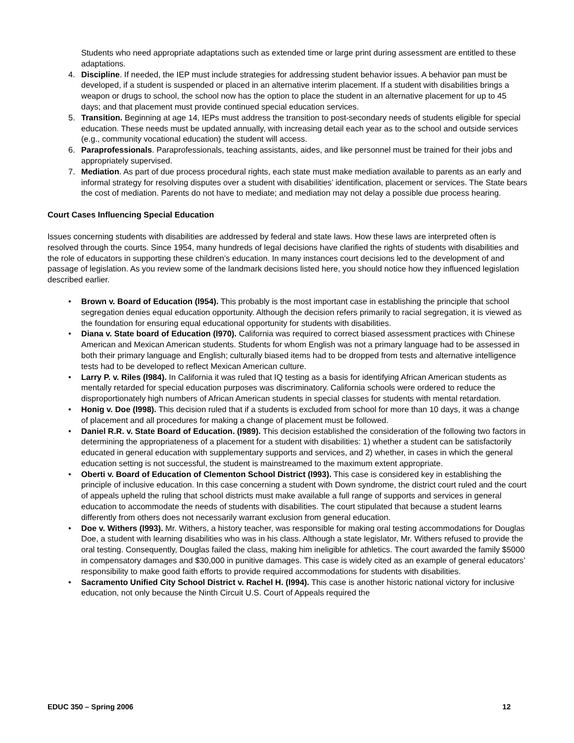Students who need appropriate adaptations such as extended time or large print during assessment are entitled to these adaptations.
4. Discipline. If needed, the IEP must include strategies for addressing student behavior issues. A behavior pan must be developed, if a student is suspended or placed in an alternative interim placement. If a student with disabilities brings a weapon or drugs to school, the school now has the option to place the student in an alternative placement for up to 45 days; and that placement must provide continued special education services.
5. Transition. Beginning at age 14, IEPs must address the transition to post-secondary needs of students eligible for special education. These needs must be updated annually, with increasing detail each year as to the school and outside services (e.g., community vocational education) the student will access.
6. Paraprofessionals. Paraprofessionals, teaching assistants, aides, and like personnel must be trained for their jobs and appropriately supervised.
7. Mediation. As part of due process procedural rights, each state must make mediation available to parents as an early and informal strategy for resolving disputes over a student with disabilities’ identification, placement or services. The State bears the cost of mediation. Parents do not have to mediate; and mediation may not delay a possible due process hearing.
Court Cases Influencing Special Education
Issues concerning students with disabilities are addressed by federal and state laws. How these laws are interpreted often is resolved through the courts. Since 1954, many hundreds of legal decisions have clarified the rights of students with disabilities and the role of educators in supporting these children’s education. In many instances court decisions led to the development of and passage of legislation. As you review some of the landmark decisions listed here, you should notice how they influenced legislation described earlier.
• Brown v. Board of Education (l954). This probably is the most important case in establishing the principle that school segregation denies equal education opportunity. Although the decision refers primarily to racial segregation, it is viewed as the foundation for ensuring equal educational opportunity for students with disabilities.
• Diana v. State board of Education (l970). California was required to correct biased assessment practices with Chinese American and Mexican American students. Students for whom English was not a primary language had to be assessed in both their primary language and English; culturally biased items had to be dropped from tests and alternative intelligence tests had to be developed to reflect Mexican American culture.
• Larry P. v. Riles (l984). In California it was ruled that IQ testing as a basis for identifying African American students as mentally retarded for special education purposes was discriminatory. California schools were ordered to reduce the disproportionately high numbers of African American students in special classes for students with mental retardation.
• Honig v. Doe (l998). This decision ruled that if a students is excluded from school for more than 10 days, it was a change of placement and all procedures for making a change of placement must be followed.
• Daniel R.R. v. State Board of Education. (l989). This decision established the consideration of the following two factors in determining the appropriateness of a placement for a student with disabilities: 1) whether a student can be satisfactorily educated in general education with supplementary supports and services, and 2) whether, in cases in which the general education setting is not successful, the student is mainstreamed to the maximum extent appropriate.
• Oberti v. Board of Education of Clementon School District (l993). This case is considered key in establishing the principle of inclusive education. In this case concerning a student with Down syndrome, the district court ruled and the court of appeals upheld the ruling that school districts must make available a full range of supports and services in general education to accommodate the needs of students with disabilities. The court stipulated that because a student learns differently from others does not necessarily warrant exclusion from general education.
• Doe v. Withers (l993). Mr. Withers, a history teacher, was responsible for making oral testing accommodations for Douglas Doe, a student with learning disabilities who was in his class. Although a state legislator, Mr. Withers refused to provide the oral testing. Consequently, Douglas failed the class, making him ineligible for athletics. The court awarded the family $5000 in compensatory damages and $30,000 in punitive damages. This case is widely cited as an example of general educators’ responsibility to make good faith efforts to provide required accommodations for students with disabilities.
• Sacramento Unified City School District v. Rachel H. (l994). This case is another historic national victory for inclusive education, not only because the Ninth Circuit U.S. Court of Appeals required the
EDUC 350 – Spring 2006 12